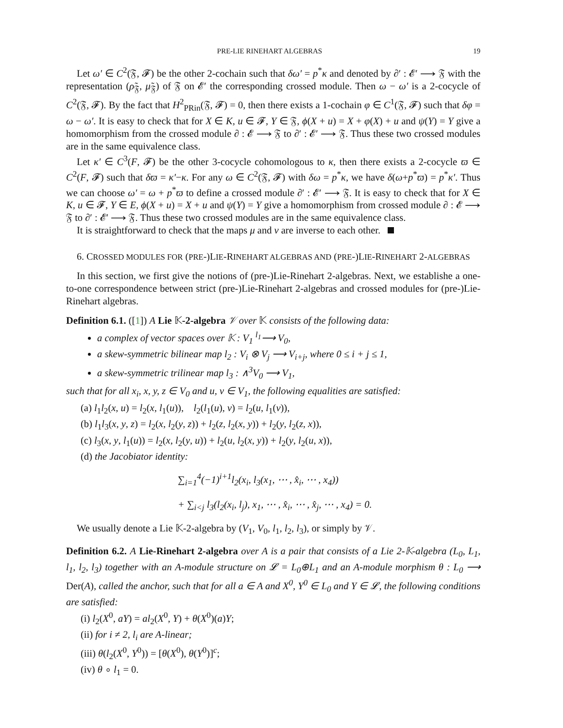PRE-LIE RINEHART ALGEBRAS 19
Let ω′ ∈ C<sup>2</sup>(𝔉, 𝓕) be the other 2-cochain such that δω′ = p<sup>*</sup>κ and denoted by ∂′ : 𝓔′ ⟶ 𝔉 with the representation (ρ̃<sub>𝔉</sub>, μ̃<sub>𝔉</sub>) of 𝔉 on 𝓔′ the corresponding crossed module. Then ω − ω′ is a 2-cocycle of C<sup>2</sup>(𝔉, 𝓕). By the fact that H<sup>2</sup><sub>PRin</sub>(𝔉, 𝓕) = 0, then there exists a 1-cochain φ ∈ C<sup>1</sup>(𝔉, 𝓕) such that δφ = ω − ω′. It is easy to check that for X ∈ K, u ∈ 𝓕, Y ∈ 𝔉, ϕ(X + u) = X + φ(X) + u and ψ(Y) = Y give a homomorphism from the crossed module ∂ : 𝓔 ⟶ 𝔉 to ∂′ : 𝓔′ ⟶ 𝔉. Thus these two crossed modules are in the same equivalence class.
Let κ′ ∈ C<sup>3</sup>(F, 𝓕) be the other 3-cocycle cohomologous to κ, then there exists a 2-cocycle ϖ ∈ C<sup>2</sup>(F, 𝓕) such that δϖ = κ′−κ. For any ω ∈ C<sup>2</sup>(𝔉, 𝓕) with δω = p<sup>*</sup>κ, we have δ(ω+p<sup>*</sup>ϖ) = p<sup>*</sup>κ′. Thus we can choose ω′ = ω + p<sup>*</sup>ϖ to define a crossed module ∂′ : 𝓔′ ⟶ 𝔉. It is easy to check that for X ∈ K, u ∈ 𝓕, Y ∈ E, ϕ(X + u) = X + u and ψ(Y) = Y give a homomorphism from crossed module ∂ : 𝓔 ⟶ 𝔉 to ∂′ : 𝓔′ ⟶ 𝔉. Thus these two crossed modules are in the same equivalence class.
It is straightforward to check that the maps μ and ν are inverse to each other.
6. CROSSED MODULES FOR (PRE-)LIE-RINEHART ALGEBRAS AND (PRE-)LIE-RINEHART 2-ALGEBRAS
In this section, we first give the notions of (pre-)Lie-Rinehart 2-algebras. Next, we establishe a one-to-one correspondence between strict (pre-)Lie-Rinehart 2-algebras and crossed modules for (pre-)Lie-Rinehart algebras.
Definition 6.1. ([1]) A Lie 𝕂-2-algebra 𝒱 over 𝕂 consists of the following data:
a complex of vector spaces over 𝕂 : V<sub>1</sub> <sup>l<sub>1</sub></sup>⟶ V<sub>0</sub>,
a skew-symmetric bilinear map l<sub>2</sub> : V<sub>i</sub> ⊗ V<sub>j</sub> ⟶ V<sub>i+j</sub>, where 0 ≤ i + j ≤ 1,
a skew-symmetric trilinear map l<sub>3</sub> : ∧<sup>3</sup>V<sub>0</sub> ⟶ V<sub>1</sub>,
such that for all x<sub>i</sub>, x, y, z ∈ V<sub>0</sub> and u, v ∈ V<sub>1</sub>, the following equalities are satisfied:
(a) l<sub>1</sub>l<sub>2</sub>(x, u) = l<sub>2</sub>(x, l<sub>1</sub>(u)), l<sub>2</sub>(l<sub>1</sub>(u), v) = l<sub>2</sub>(u, l<sub>1</sub>(v)),
(b) l<sub>1</sub>l<sub>3</sub>(x, y, z) = l<sub>2</sub>(x, l<sub>2</sub>(y, z)) + l<sub>2</sub>(z, l<sub>2</sub>(x, y)) + l<sub>2</sub>(y, l<sub>2</sub>(z, x)),
(c) l<sub>3</sub>(x, y, l<sub>1</sub>(u)) = l<sub>2</sub>(x, l<sub>2</sub>(y, u)) + l<sub>2</sub>(u, l<sub>2</sub>(x, y)) + l<sub>2</sub>(y, l<sub>2</sub>(u, x)),
(d) the Jacobiator identity:
∑<sub>i=1</sub><sup>4</sup>(−1)<sup>i+1</sup>l<sub>2</sub>(x<sub>i</sub>, l<sub>3</sub>(x<sub>1</sub>, ⋯ , x̂<sub>i</sub>, ⋯ , x<sub>4</sub>))
+ ∑<sub>i<j</sub> l<sub>3</sub>(l<sub>2</sub>(x<sub>i</sub>, l<sub>j</sub>), x<sub>1</sub>, ⋯ , x̂<sub>i</sub>, ⋯ , x̂<sub>j</sub>, ⋯ , x<sub>4</sub>) = 0.
We usually denote a Lie 𝕂-2-algebra by (V<sub>1</sub>, V<sub>0</sub>, l<sub>1</sub>, l<sub>2</sub>, l<sub>3</sub>), or simply by 𝒱.
Definition 6.2. A Lie-Rinehart 2-algebra over A is a pair that consists of a Lie 2-𝕂-algebra (L<sub>0</sub>, L<sub>1</sub>, l<sub>1</sub>, l<sub>2</sub>, l<sub>3</sub>) together with an A-module structure on 𝓛 = L<sub>0</sub>⊕L<sub>1</sub> and an A-module morphism θ : L<sub>0</sub> ⟶ Der(A), called the anchor, such that for all a ∈ A and X<sup>0</sup>, Y<sup>0</sup> ∈ L<sub>0</sub> and Y ∈ 𝓛, the following conditions are satisfied:
(i) l<sub>2</sub>(X<sup>0</sup>, aY) = al<sub>2</sub>(X<sup>0</sup>, Y) + θ(X<sup>0</sup>)(a)Y;
(ii) for i ≠ 2, l<sub>i</sub> are A-linear;
(iii) θ(l<sub>2</sub>(X<sup>0</sup>, Y<sup>0</sup>)) = [θ(X<sup>0</sup>), θ(Y<sup>0</sup>)]<sup>c</sup>;
(iv) θ ∘ l<sub>1</sub> = 0.